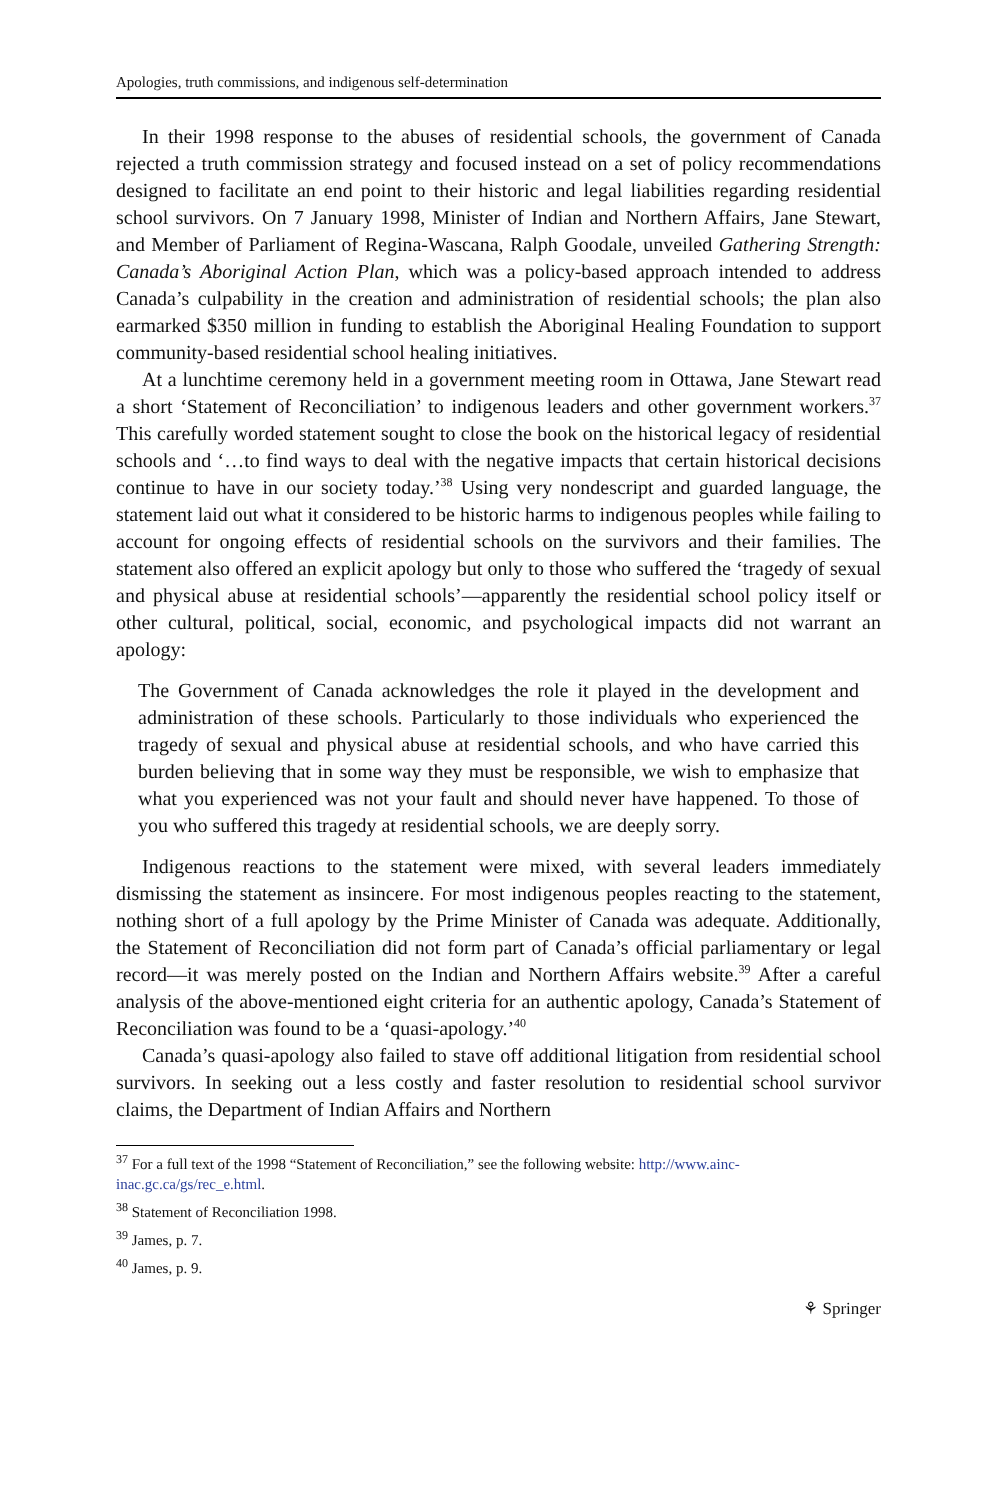Apologies, truth commissions, and indigenous self-determination
In their 1998 response to the abuses of residential schools, the government of Canada rejected a truth commission strategy and focused instead on a set of policy recommendations designed to facilitate an end point to their historic and legal liabilities regarding residential school survivors. On 7 January 1998, Minister of Indian and Northern Affairs, Jane Stewart, and Member of Parliament of Regina-Wascana, Ralph Goodale, unveiled Gathering Strength: Canada’s Aboriginal Action Plan, which was a policy-based approach intended to address Canada’s culpability in the creation and administration of residential schools; the plan also earmarked $350 million in funding to establish the Aboriginal Healing Foundation to support community-based residential school healing initiatives.
At a lunchtime ceremony held in a government meeting room in Ottawa, Jane Stewart read a short ‘Statement of Reconciliation’ to indigenous leaders and other government workers.<sup>37</sup> This carefully worded statement sought to close the book on the historical legacy of residential schools and ‘…to find ways to deal with the negative impacts that certain historical decisions continue to have in our society today.’<sup>38</sup> Using very nondescript and guarded language, the statement laid out what it considered to be historic harms to indigenous peoples while failing to account for ongoing effects of residential schools on the survivors and their families. The statement also offered an explicit apology but only to those who suffered the ‘tragedy of sexual and physical abuse at residential schools’—apparently the residential school policy itself or other cultural, political, social, economic, and psychological impacts did not warrant an apology:
The Government of Canada acknowledges the role it played in the development and administration of these schools. Particularly to those individuals who experienced the tragedy of sexual and physical abuse at residential schools, and who have carried this burden believing that in some way they must be responsible, we wish to emphasize that what you experienced was not your fault and should never have happened. To those of you who suffered this tragedy at residential schools, we are deeply sorry.
Indigenous reactions to the statement were mixed, with several leaders immediately dismissing the statement as insincere. For most indigenous peoples reacting to the statement, nothing short of a full apology by the Prime Minister of Canada was adequate. Additionally, the Statement of Reconciliation did not form part of Canada’s official parliamentary or legal record—it was merely posted on the Indian and Northern Affairs website.<sup>39</sup> After a careful analysis of the above-mentioned eight criteria for an authentic apology, Canada’s Statement of Reconciliation was found to be a ‘quasi-apology.’<sup>40</sup>
Canada’s quasi-apology also failed to stave off additional litigation from residential school survivors. In seeking out a less costly and faster resolution to residential school survivor claims, the Department of Indian Affairs and Northern
<sup>37</sup> For a full text of the 1998 “Statement of Reconciliation,” see the following website: http://www.ainc-inac.gc.ca/gs/rec_e.html.
<sup>38</sup> Statement of Reconciliation 1998.
<sup>39</sup> James, p. 7.
<sup>40</sup> James, p. 9.
⚘ Springer